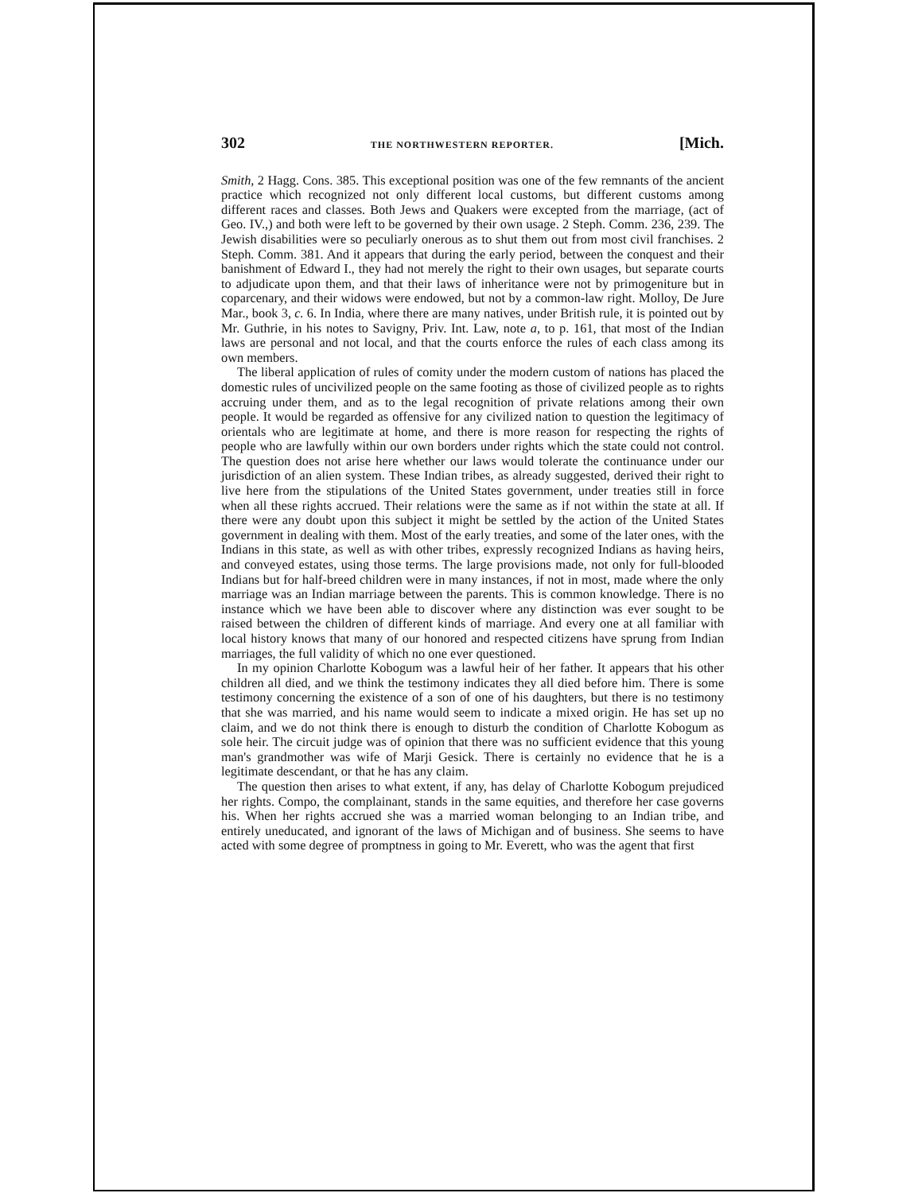302 THE NORTHWESTERN REPORTER. [Mich.
Smith, 2 Hagg. Cons. 385. This exceptional position was one of the few remnants of the ancient practice which recognized not only different local customs, but different customs among different races and classes. Both Jews and Quakers were excepted from the marriage, (act of Geo. IV.,) and both were left to be governed by their own usage. 2 Steph. Comm. 236, 239. The Jewish disabilities were so peculiarly onerous as to shut them out from most civil franchises. 2 Steph. Comm. 381. And it appears that during the early period, between the conquest and their banishment of Edward I., they had not merely the right to their own usages, but separate courts to adjudicate upon them, and that their laws of inheritance were not by primogeniture but in coparcenary, and their widows were endowed, but not by a common-law right. Molloy, De Jure Mar., book 3, c. 6. In India, where there are many natives, under British rule, it is pointed out by Mr. Guthrie, in his notes to Savigny, Priv. Int. Law, note a, to p. 161, that most of the Indian laws are personal and not local, and that the courts enforce the rules of each class among its own members.
The liberal application of rules of comity under the modern custom of nations has placed the domestic rules of uncivilized people on the same footing as those of civilized people as to rights accruing under them, and as to the legal recognition of private relations among their own people. It would be regarded as offensive for any civilized nation to question the legitimacy of orientals who are legitimate at home, and there is more reason for respecting the rights of people who are lawfully within our own borders under rights which the state could not control. The question does not arise here whether our laws would tolerate the continuance under our jurisdiction of an alien system. These Indian tribes, as already suggested, derived their right to live here from the stipulations of the United States government, under treaties still in force when all these rights accrued. Their relations were the same as if not within the state at all. If there were any doubt upon this subject it might be settled by the action of the United States government in dealing with them. Most of the early treaties, and some of the later ones, with the Indians in this state, as well as with other tribes, expressly recognized Indians as having heirs, and conveyed estates, using those terms. The large provisions made, not only for full-blooded Indians but for half-breed children were in many instances, if not in most, made where the only marriage was an Indian marriage between the parents. This is common knowledge. There is no instance which we have been able to discover where any distinction was ever sought to be raised between the children of different kinds of marriage. And every one at all familiar with local history knows that many of our honored and respected citizens have sprung from Indian marriages, the full validity of which no one ever questioned.
In my opinion Charlotte Kobogum was a lawful heir of her father. It appears that his other children all died, and we think the testimony indicates they all died before him. There is some testimony concerning the existence of a son of one of his daughters, but there is no testimony that she was married, and his name would seem to indicate a mixed origin. He has set up no claim, and we do not think there is enough to disturb the condition of Charlotte Kobogum as sole heir. The circuit judge was of opinion that there was no sufficient evidence that this young man's grandmother was wife of Marji Gesick. There is certainly no evidence that he is a legitimate descendant, or that he has any claim.
The question then arises to what extent, if any, has delay of Charlotte Kobogum prejudiced her rights. Compo, the complainant, stands in the same equities, and therefore her case governs his. When her rights accrued she was a married woman belonging to an Indian tribe, and entirely uneducated, and ignorant of the laws of Michigan and of business. She seems to have acted with some degree of promptness in going to Mr. Everett, who was the agent that first